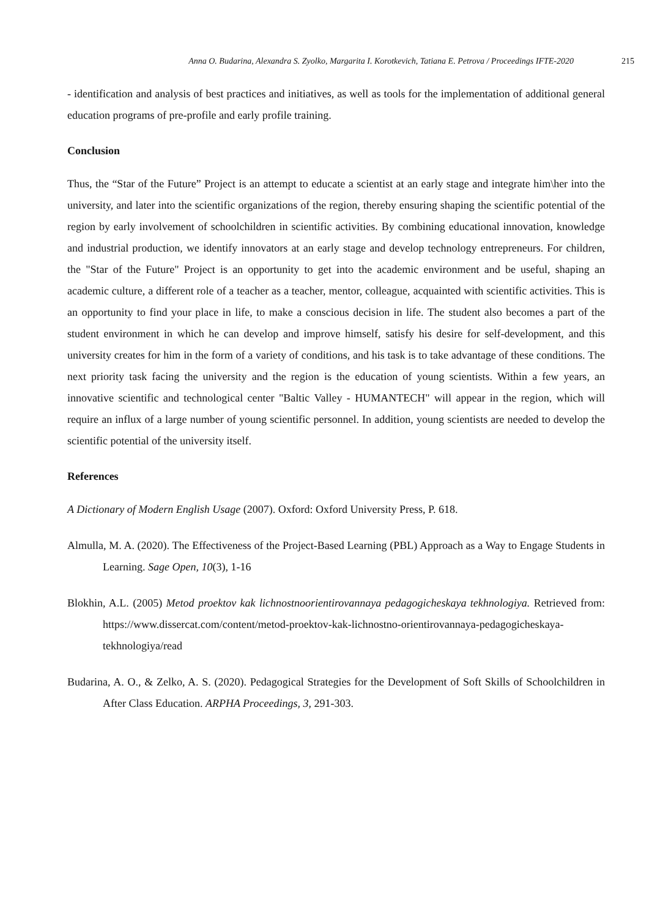Anna O. Budarina, Alexandra S. Zyolko, Margarita I. Korotkevich, Tatiana E. Petrova / Proceedings IFTE-2020 215
- identification and analysis of best practices and initiatives, as well as tools for the implementation of additional general education programs of pre-profile and early profile training.
Conclusion
Thus, the “Star of the Future” Project is an attempt to educate a scientist at an early stage and integrate him\her into the university, and later into the scientific organizations of the region, thereby ensuring shaping the scientific potential of the region by early involvement of schoolchildren in scientific activities. By combining educational innovation, knowledge and industrial production, we identify innovators at an early stage and develop technology entrepreneurs. For children, the "Star of the Future" Project is an opportunity to get into the academic environment and be useful, shaping an academic culture, a different role of a teacher as a teacher, mentor, colleague, acquainted with scientific activities. This is an opportunity to find your place in life, to make a conscious decision in life. The student also becomes a part of the student environment in which he can develop and improve himself, satisfy his desire for self-development, and this university creates for him in the form of a variety of conditions, and his task is to take advantage of these conditions. The next priority task facing the university and the region is the education of young scientists. Within a few years, an innovative scientific and technological center "Baltic Valley - HUMANTECH" will appear in the region, which will require an influx of a large number of young scientific personnel. In addition, young scientists are needed to develop the scientific potential of the university itself.
References
A Dictionary of Modern English Usage (2007). Oxford: Oxford University Press, P. 618.
Almulla, M. A. (2020). The Effectiveness of the Project-Based Learning (PBL) Approach as a Way to Engage Students in Learning. Sage Open, 10(3), 1-16
Blokhin, A.L. (2005) Metod proektov kak lichnostnoorientirovannaya pedagogicheskaya tekhnologiya. Retrieved from: https://www.dissercat.com/content/metod-proektov-kak-lichnostno-orientirovannaya-pedagogicheskaya-tekhnologiya/read
Budarina, A. O., & Zelko, A. S. (2020). Pedagogical Strategies for the Development of Soft Skills of Schoolchildren in After Class Education. ARPHA Proceedings, 3, 291-303.